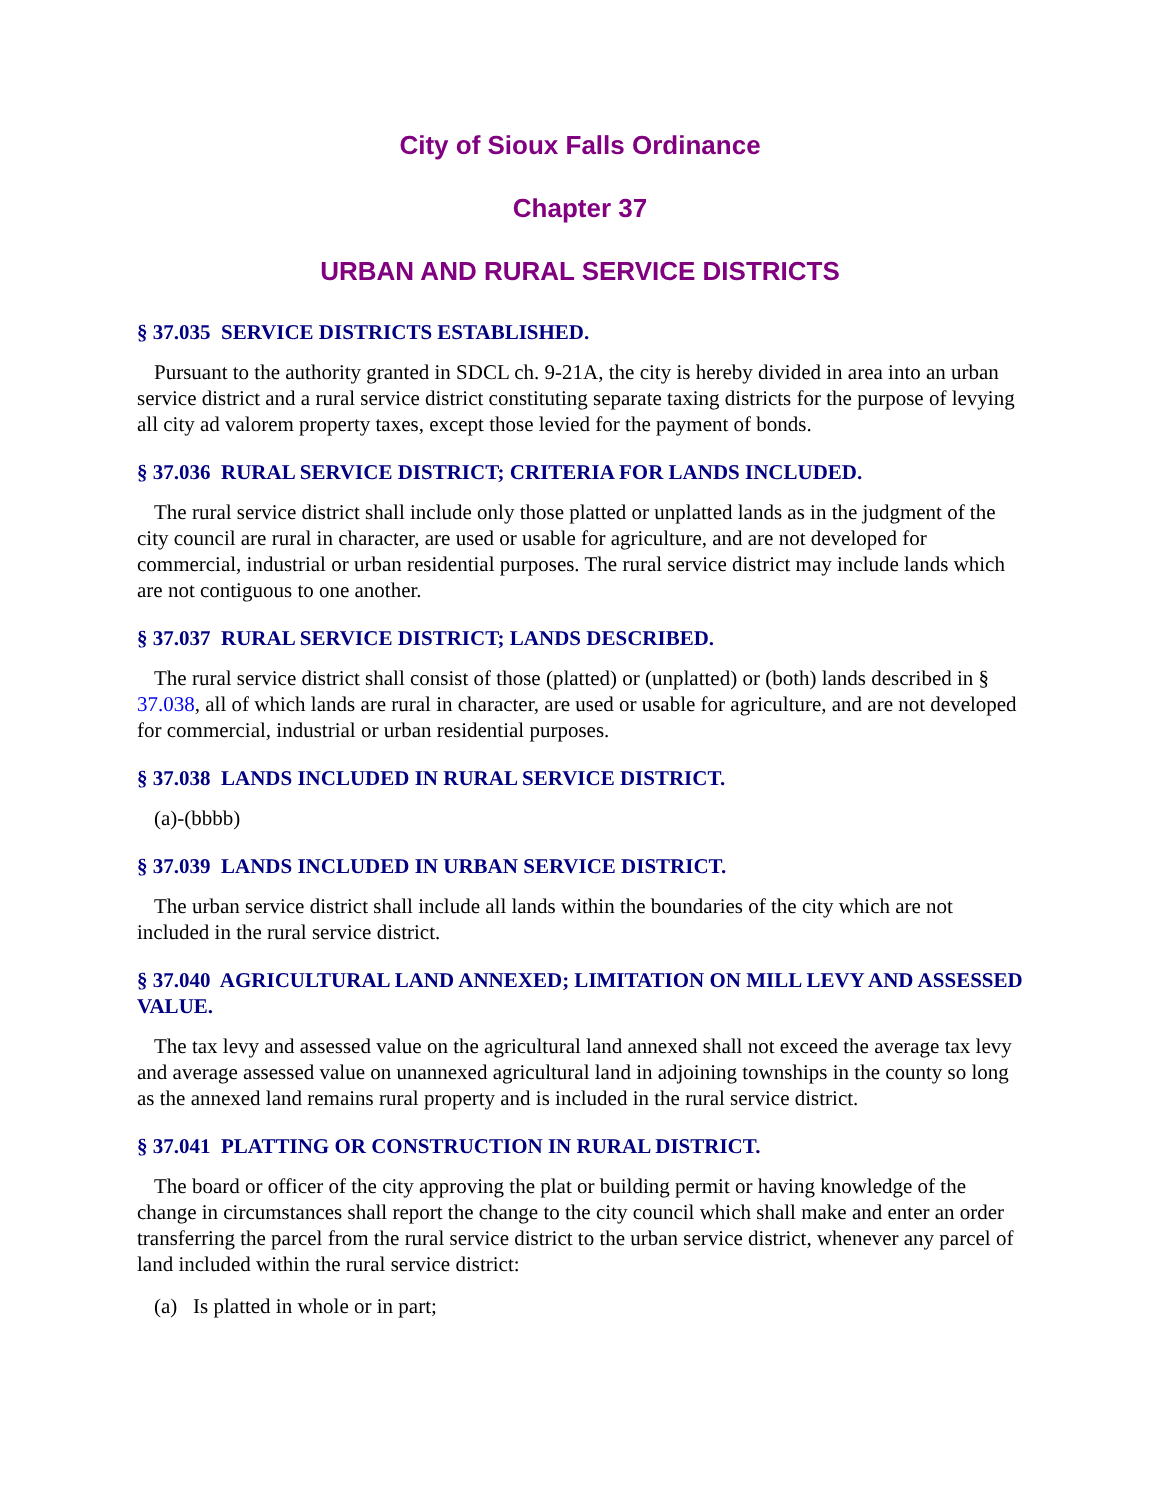City of Sioux Falls Ordinance
Chapter 37
URBAN AND RURAL SERVICE DISTRICTS
§ 37.035 SERVICE DISTRICTS ESTABLISHED.
Pursuant to the authority granted in SDCL ch. 9-21A, the city is hereby divided in area into an urban service district and a rural service district constituting separate taxing districts for the purpose of levying all city ad valorem property taxes, except those levied for the payment of bonds.
§ 37.036 RURAL SERVICE DISTRICT; CRITERIA FOR LANDS INCLUDED.
The rural service district shall include only those platted or unplatted lands as in the judgment of the city council are rural in character, are used or usable for agriculture, and are not developed for commercial, industrial or urban residential purposes. The rural service district may include lands which are not contiguous to one another.
§ 37.037 RURAL SERVICE DISTRICT; LANDS DESCRIBED.
The rural service district shall consist of those (platted) or (unplatted) or (both) lands described in § 37.038, all of which lands are rural in character, are used or usable for agriculture, and are not developed for commercial, industrial or urban residential purposes.
§ 37.038 LANDS INCLUDED IN RURAL SERVICE DISTRICT.
(a)-(bbbb)
§ 37.039 LANDS INCLUDED IN URBAN SERVICE DISTRICT.
The urban service district shall include all lands within the boundaries of the city which are not included in the rural service district.
§ 37.040 AGRICULTURAL LAND ANNEXED; LIMITATION ON MILL LEVY AND ASSESSED VALUE.
The tax levy and assessed value on the agricultural land annexed shall not exceed the average tax levy and average assessed value on unannexed agricultural land in adjoining townships in the county so long as the annexed land remains rural property and is included in the rural service district.
§ 37.041 PLATTING OR CONSTRUCTION IN RURAL DISTRICT.
The board or officer of the city approving the plat or building permit or having knowledge of the change in circumstances shall report the change to the city council which shall make and enter an order transferring the parcel from the rural service district to the urban service district, whenever any parcel of land included within the rural service district:
(a) Is platted in whole or in part;